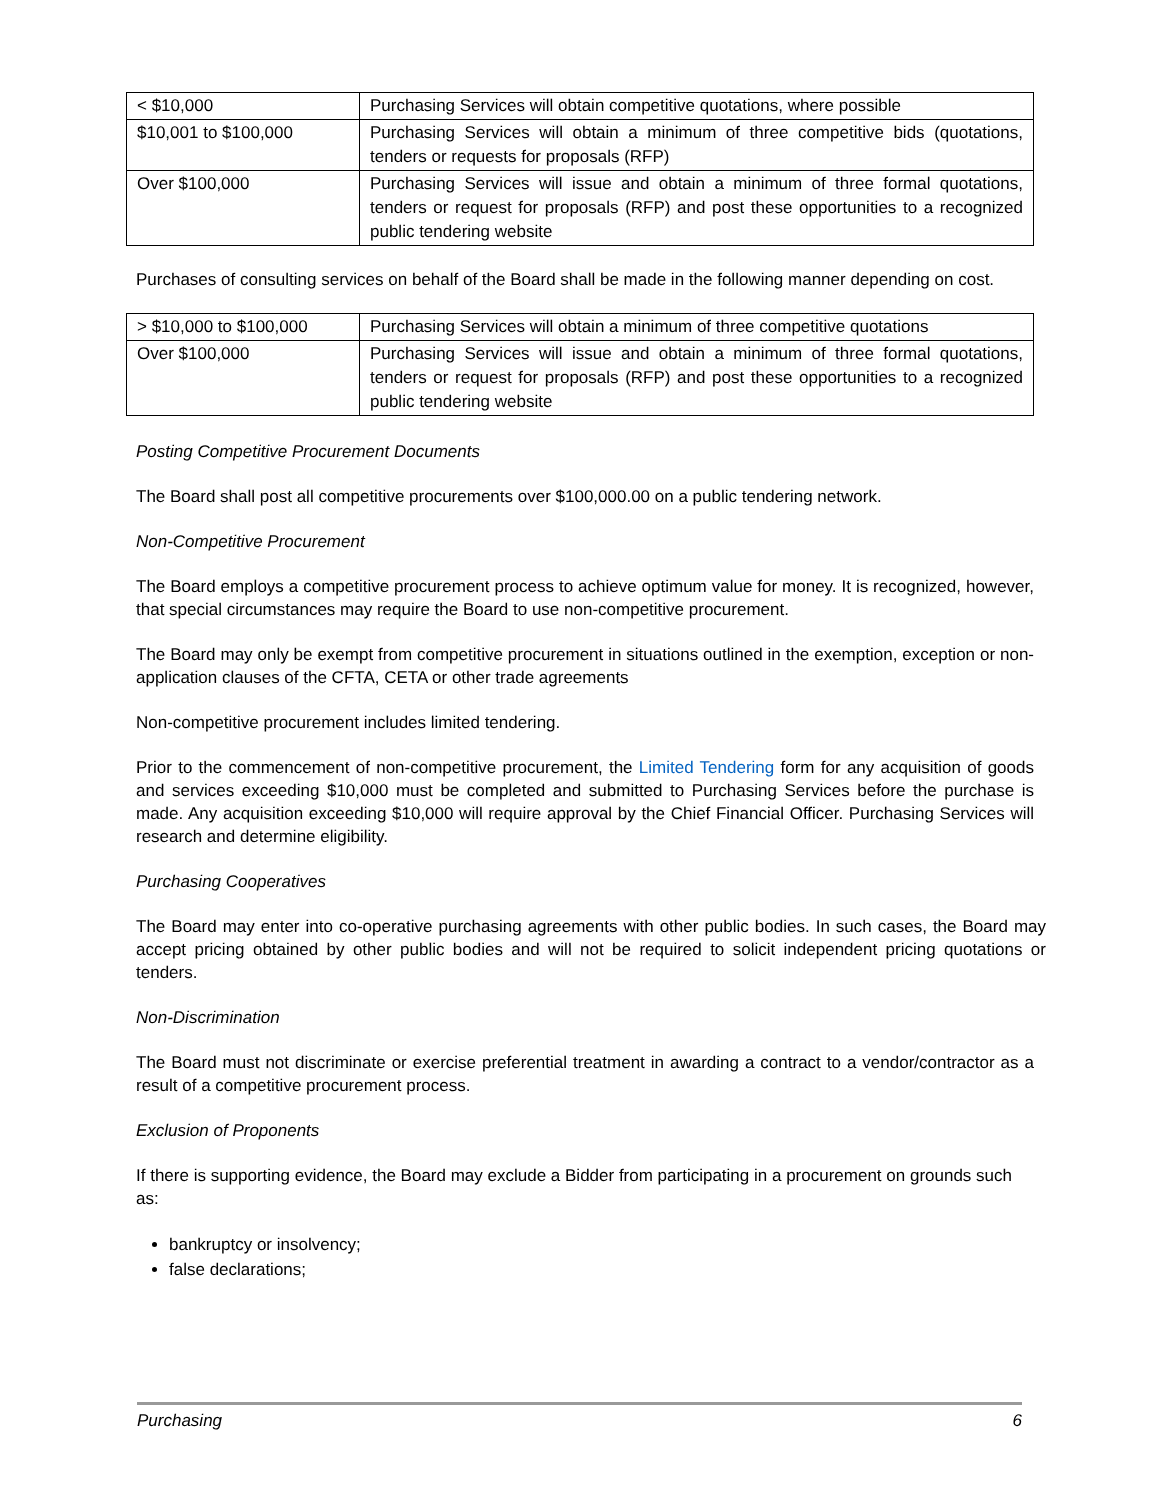| < $10,000 | Purchasing Services will obtain competitive quotations, where possible |
| $10,001 to $100,000 | Purchasing Services will obtain a minimum of three competitive bids (quotations, tenders or requests for proposals (RFP) |
| Over $100,000 | Purchasing Services will issue and obtain a minimum of three formal quotations, tenders or request for proposals (RFP) and post these opportunities to a recognized public tendering website |
Purchases of consulting services on behalf of the Board shall be made in the following manner depending on cost.
| > $10,000 to $100,000 | Purchasing Services will obtain a minimum of three competitive quotations |
| Over $100,000 | Purchasing Services will issue and obtain a minimum of three formal quotations, tenders or request for proposals (RFP) and post these opportunities to a recognized public tendering website |
Posting Competitive Procurement Documents
The Board shall post all competitive procurements over $100,000.00 on a public tendering network.
Non-Competitive Procurement
The Board employs a competitive procurement process to achieve optimum value for money. It is recognized, however, that special circumstances may require the Board to use non-competitive procurement.
The Board may only be exempt from competitive procurement in situations outlined in the exemption, exception or non-application clauses of the CFTA, CETA or other trade agreements
Non-competitive procurement includes limited tendering.
Prior to the commencement of non-competitive procurement, the Limited Tendering form for any acquisition of goods and services exceeding $10,000 must be completed and submitted to Purchasing Services before the purchase is made. Any acquisition exceeding $10,000 will require approval by the Chief Financial Officer. Purchasing Services will research and determine eligibility.
Purchasing Cooperatives
The Board may enter into co-operative purchasing agreements with other public bodies. In such cases, the Board may accept pricing obtained by other public bodies and will not be required to solicit independent pricing quotations or tenders.
Non-Discrimination
The Board must not discriminate or exercise preferential treatment in awarding a contract to a vendor/contractor as a result of a competitive procurement process.
Exclusion of Proponents
If there is supporting evidence, the Board may exclude a Bidder from participating in a procurement on grounds such as:
bankruptcy or insolvency;
false declarations;
Purchasing 6